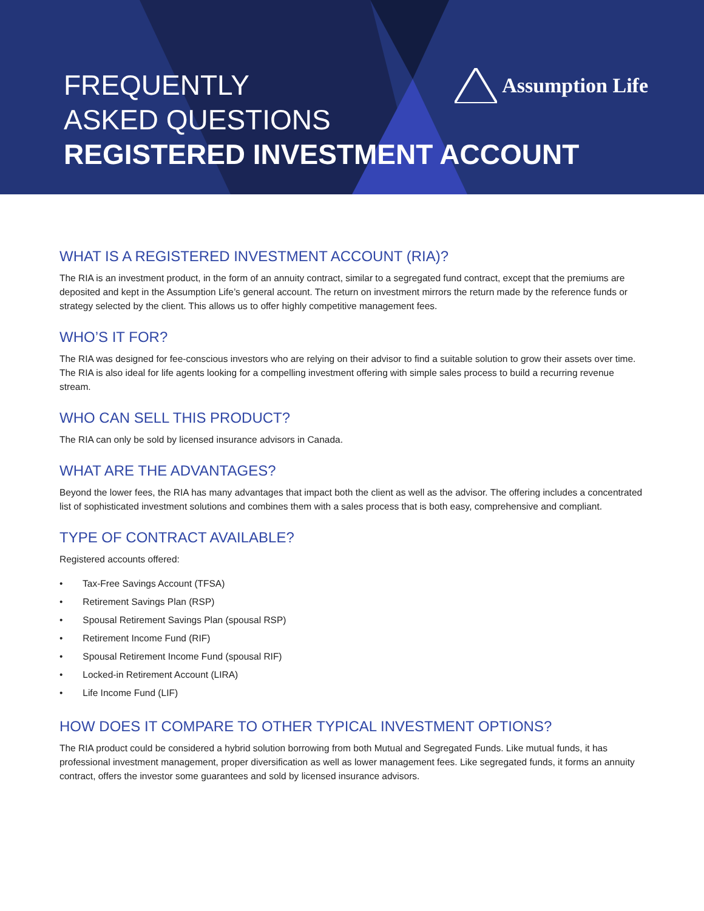FREQUENTLY
ASKED QUESTIONS
REGISTERED INVESTMENT ACCOUNT
Assumption Life
WHAT IS A REGISTERED INVESTMENT ACCOUNT (RIA)?
The RIA is an investment product, in the form of an annuity contract, similar to a segregated fund contract, except that the premiums are deposited and kept in the Assumption Life’s general account. The return on investment mirrors the return made by the reference funds or strategy selected by the client. This allows us to offer highly competitive management fees.
WHO’S IT FOR?
The RIA was designed for fee-conscious investors who are relying on their advisor to find a suitable solution to grow their assets over time. The RIA is also ideal for life agents looking for a compelling investment offering with simple sales process to build a recurring revenue stream.
WHO CAN SELL THIS PRODUCT?
The RIA can only be sold by licensed insurance advisors in Canada.
WHAT ARE THE ADVANTAGES?
Beyond the lower fees, the RIA has many advantages that impact both the client as well as the advisor. The offering includes a concentrated list of sophisticated investment solutions and combines them with a sales process that is both easy, comprehensive and compliant.
TYPE OF CONTRACT AVAILABLE?
Registered accounts offered:
• Tax-Free Savings Account (TFSA)
• Retirement Savings Plan (RSP)
• Spousal Retirement Savings Plan (spousal RSP)
• Retirement Income Fund (RIF)
• Spousal Retirement Income Fund (spousal RIF)
• Locked-in Retirement Account (LIRA)
• Life Income Fund (LIF)
HOW DOES IT COMPARE TO OTHER TYPICAL INVESTMENT OPTIONS?
The RIA product could be considered a hybrid solution borrowing from both Mutual and Segregated Funds. Like mutual funds, it has professional investment management, proper diversification as well as lower management fees. Like segregated funds, it forms an annuity contract, offers the investor some guarantees and sold by licensed insurance advisors.